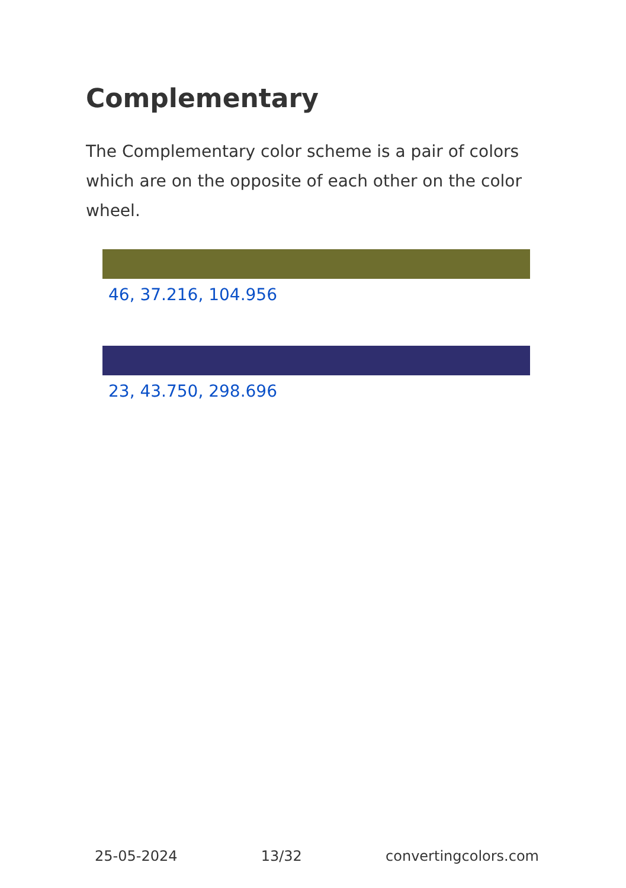Complementary
The Complementary color scheme is a pair of colors which are on the opposite of each other on the color wheel.
46, 37.216, 104.956
23, 43.750, 298.696
25-05-2024 13/32 convertingcolors.com